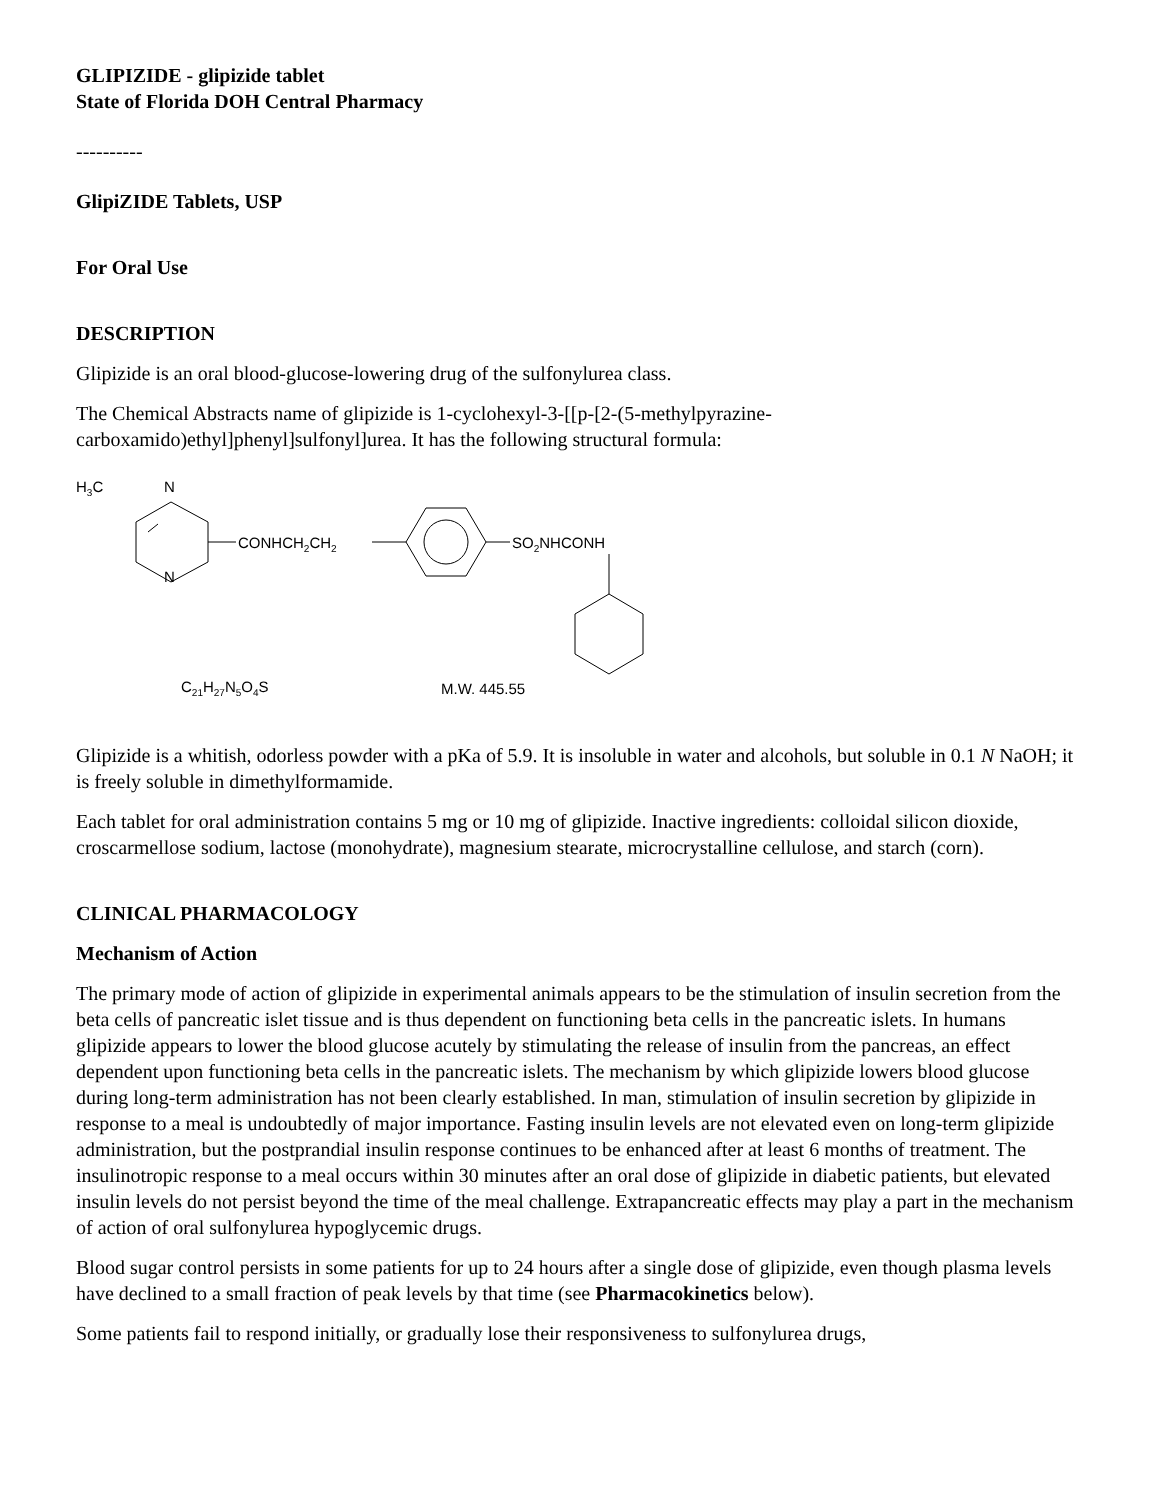GLIPIZIDE - glipizide tablet
State of Florida DOH Central Pharmacy
----------
GlipiZIDE Tablets, USP
For Oral Use
DESCRIPTION
Glipizide is an oral blood-glucose-lowering drug of the sulfonylurea class.
The Chemical Abstracts name of glipizide is 1-cyclohexyl-3-[[p-[2-(5-methylpyrazine-carboxamido)ethyl]phenyl]sulfonyl]urea. It has the following structural formula:
H3C
N
N
CONHCH2CH2
SO2NHCONH
C21H27N5O4S
M.W. 445.55
Glipizide is a whitish, odorless powder with a pKa of 5.9. It is insoluble in water and alcohols, but soluble in 0.1 N NaOH; it is freely soluble in dimethylformamide.
Each tablet for oral administration contains 5 mg or 10 mg of glipizide. Inactive ingredients: colloidal silicon dioxide, croscarmellose sodium, lactose (monohydrate), magnesium stearate, microcrystalline cellulose, and starch (corn).
CLINICAL PHARMACOLOGY
Mechanism of Action
The primary mode of action of glipizide in experimental animals appears to be the stimulation of insulin secretion from the beta cells of pancreatic islet tissue and is thus dependent on functioning beta cells in the pancreatic islets. In humans glipizide appears to lower the blood glucose acutely by stimulating the release of insulin from the pancreas, an effect dependent upon functioning beta cells in the pancreatic islets. The mechanism by which glipizide lowers blood glucose during long-term administration has not been clearly established. In man, stimulation of insulin secretion by glipizide in response to a meal is undoubtedly of major importance. Fasting insulin levels are not elevated even on long-term glipizide administration, but the postprandial insulin response continues to be enhanced after at least 6 months of treatment. The insulinotropic response to a meal occurs within 30 minutes after an oral dose of glipizide in diabetic patients, but elevated insulin levels do not persist beyond the time of the meal challenge. Extrapancreatic effects may play a part in the mechanism of action of oral sulfonylurea hypoglycemic drugs.
Blood sugar control persists in some patients for up to 24 hours after a single dose of glipizide, even though plasma levels have declined to a small fraction of peak levels by that time (see Pharmacokinetics below).
Some patients fail to respond initially, or gradually lose their responsiveness to sulfonylurea drugs,